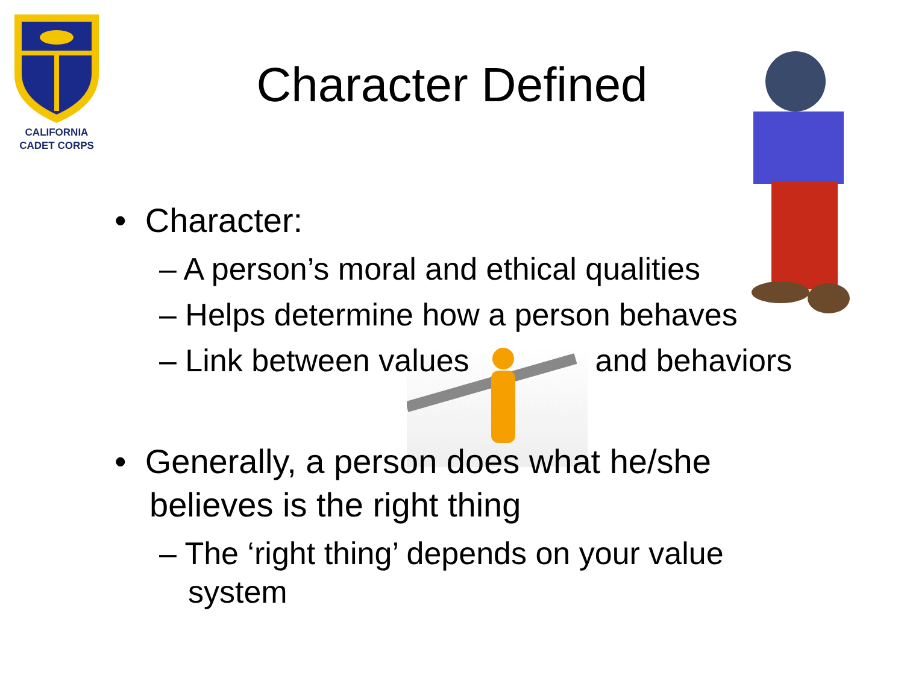CALIFORNIA
CADET CORPS
Character Defined
• Character:
– A person’s moral and ethical qualities
– Helps determine how a person behaves
– Link between values and behaviors
• Generally, a person does what he/she believes is the right thing
– The ‘right thing’ depends on your value system